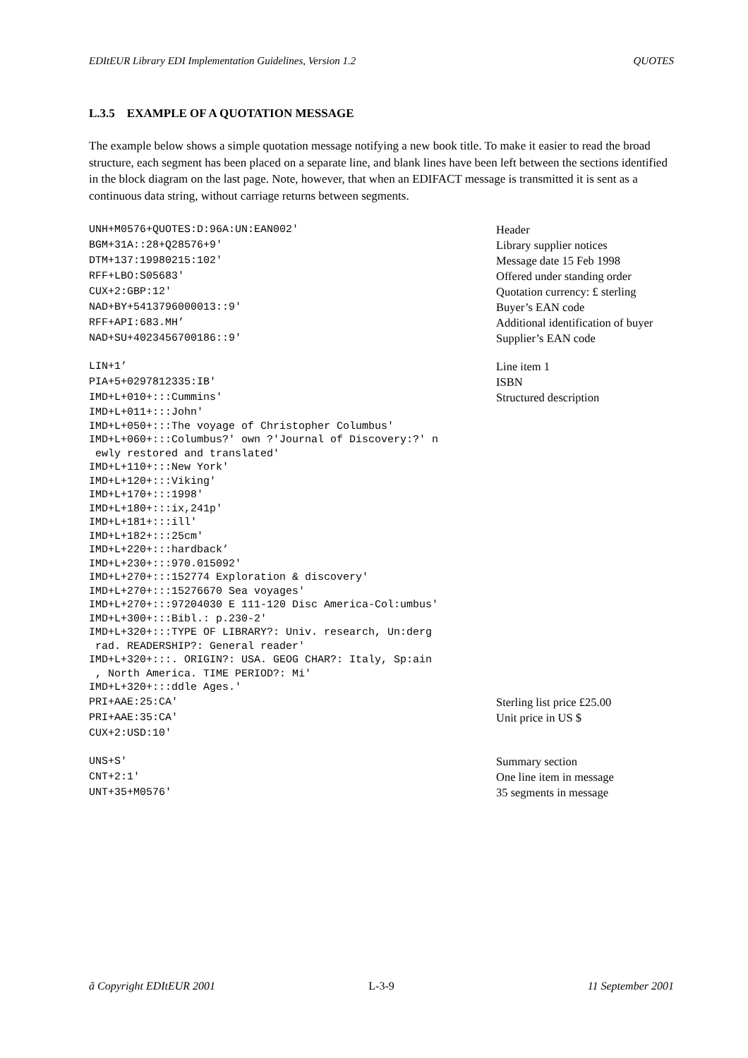EDItEUR Library EDI Implementation Guidelines, Version 1.2 QUOTES
L.3.5 EXAMPLE OF A QUOTATION MESSAGE
The example below shows a simple quotation message notifying a new book title. To make it easier to read the broad structure, each segment has been placed on a separate line, and blank lines have been left between the sections identified in the block diagram on the last page. Note, however, that when an EDIFACT message is transmitted it is sent as a continuous data string, without carriage returns between segments.
UNH+M0576+QUOTES:D:96A:UN:EAN002'
Header
BGM+31A::28+Q28576+9'
Library supplier notices
DTM+137:19980215:102'
Message date 15 Feb 1998
RFF+LBO:S05683'
Offered under standing order
CUX+2:GBP:12'
Quotation currency: £ sterling
NAD+BY+5413796000013::9'
Buyer’s EAN code
RFF+API:683.MH’
Additional identification of buyer
NAD+SU+4023456700186::9'
Supplier’s EAN code
LIN+1’
Line item 1
PIA+5+0297812335:IB'
ISBN
IMD+L+010+:::Cummins'
Structured description
IMD+L+011+:::John' IMD+L+050+:::The voyage of Christopher Columbus' IMD+L+060+:::Columbus?' own ?'Journal of Discovery:?' n ewly restored and translated' IMD+L+110+:::New York' IMD+L+120+:::Viking' IMD+L+170+:::1998' IMD+L+180+:::ix,241p' IMD+L+181+:::ill' IMD+L+182+:::25cm' IMD+L+220+:::hardback’ IMD+L+230+:::970.015092' IMD+L+270+:::152774 Exploration & discovery' IMD+L+270+:::15276670 Sea voyages' IMD+L+270+:::97204030 E 111-120 Disc America-Col:umbus' IMD+L+300+:::Bibl.: p.230-2' IMD+L+320+:::TYPE OF LIBRARY?: Univ. research, Un:derg rad. READERSHIP?: General reader' IMD+L+320+:::. ORIGIN?: USA. GEOG CHAR?: Italy, Sp:ain , North America. TIME PERIOD?: Mi' IMD+L+320+:::ddle Ages.'
PRI+AAE:25:CA'
Sterling list price £25.00
PRI+AAE:35:CA'
Unit price in US $
CUX+2:USD:10'
UNS+S'
Summary section
CNT+2:1'
One line item in message
UNT+35+M0576'
35 segments in message
ã Copyright EDItEUR 2001 L-3-9 11 September 2001